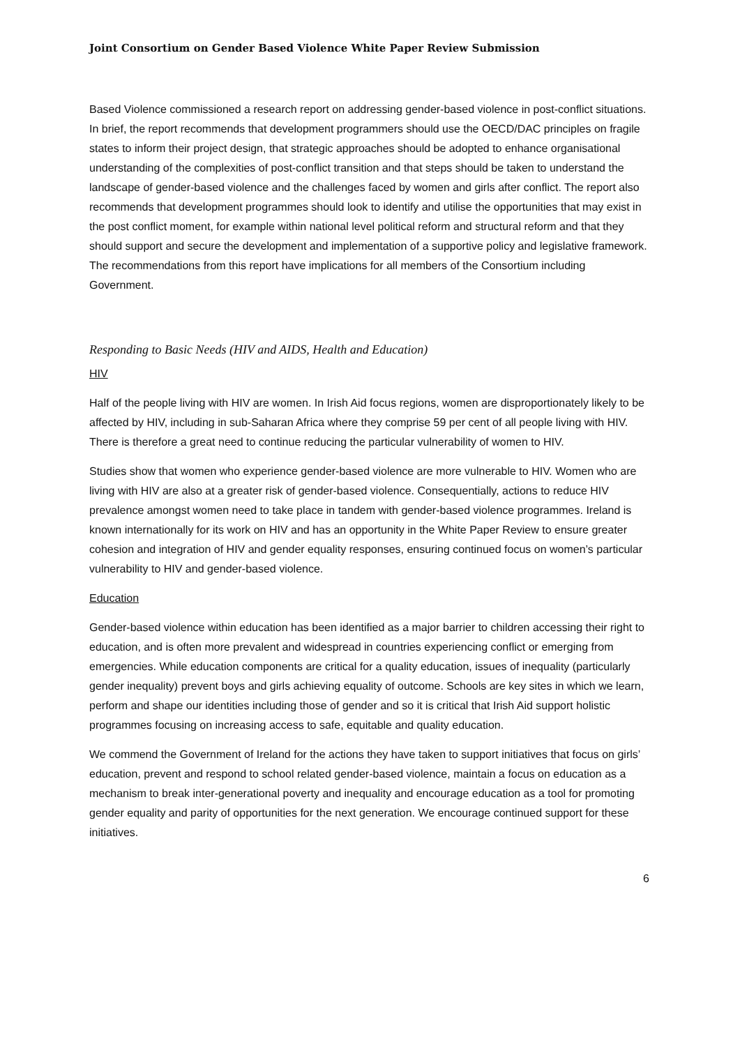Joint Consortium on Gender Based Violence White Paper Review Submission
Based Violence commissioned a research report on addressing gender-based violence in post-conflict situations. In brief, the report recommends that development programmers should use the OECD/DAC principles on fragile states to inform their project design, that strategic approaches should be adopted to enhance organisational understanding of the complexities of post-conflict transition and that steps should be taken to understand the landscape of gender-based violence and the challenges faced by women and girls after conflict. The report also recommends that development programmes should look to identify and utilise the opportunities that may exist in the post conflict moment, for example within national level political reform and structural reform and that they should support and secure the development and implementation of a supportive policy and legislative framework. The recommendations from this report have implications for all members of the Consortium including Government.
Responding to Basic Needs (HIV and AIDS, Health and Education)
HIV
Half of the people living with HIV are women. In Irish Aid focus regions, women are disproportionately likely to be affected by HIV, including in sub-Saharan Africa where they comprise 59 per cent of all people living with HIV. There is therefore a great need to continue reducing the particular vulnerability of women to HIV.
Studies show that women who experience gender-based violence are more vulnerable to HIV. Women who are living with HIV are also at a greater risk of gender-based violence. Consequentially, actions to reduce HIV prevalence amongst women need to take place in tandem with gender-based violence programmes. Ireland is known internationally for its work on HIV and has an opportunity in the White Paper Review to ensure greater cohesion and integration of HIV and gender equality responses, ensuring continued focus on women’s particular vulnerability to HIV and gender-based violence.
Education
Gender-based violence within education has been identified as a major barrier to children accessing their right to education, and is often more prevalent and widespread in countries experiencing conflict or emerging from emergencies. While education components are critical for a quality education, issues of inequality (particularly gender inequality) prevent boys and girls achieving equality of outcome. Schools are key sites in which we learn, perform and shape our identities including those of gender and so it is critical that Irish Aid support holistic programmes focusing on increasing access to safe, equitable and quality education.
We commend the Government of Ireland for the actions they have taken to support initiatives that focus on girls’ education, prevent and respond to school related gender-based violence, maintain a focus on education as a mechanism to break inter-generational poverty and inequality and encourage education as a tool for promoting gender equality and parity of opportunities for the next generation. We encourage continued support for these initiatives.
6